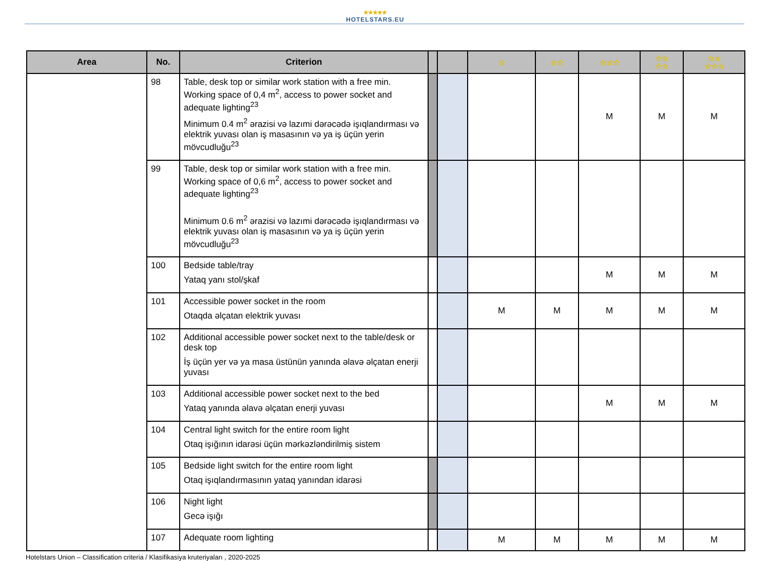★★★★★
HOTELSTARS.EU
| Area | No. | Criterion | | | ☆ | ☆☆ | ☆☆☆ | ☆☆ ☆☆ | ☆☆ ☆☆☆ |
| --- | --- | --- | --- | --- | --- | --- | --- | --- | --- |
| | 98 | Table, desk top or similar work station with a free min. Working space of 0,4 m<sup>2</sup>, access to power socket and adequate lighting<sup>23</sup> Minimum 0.4 m<sup>2</sup> ərazisi və lazımi dərəcədə işıqlandırması və elektrik yuvası olan iş masasının və ya iş üçün yerin mövcudluğu<sup>23</sup> | | | | | M | M | M |
| | 99 | Table, desk top or similar work station with a free min. Working space of 0,6 m<sup>2</sup>, access to power socket and adequate lighting<sup>23</sup> Minimum 0.6 m<sup>2</sup> ərazisi və lazımi dərəcədə işıqlandırması və elektrik yuvası olan iş masasının və ya iş üçün yerin mövcudluğu<sup>23</sup> | | | | | | | |
| | 100 | Bedside table/tray Yataq yanı stol/şkaf | | | | | M | M | M |
| | 101 | Accessible power socket in the room Otaqda əlçatan elektrik yuvası | | | M | M | M | M | M |
| | 102 | Additional accessible power socket next to the table/desk or desk top İş üçün yer və ya masa üstünün yanında əlavə əlçatan enerji yuvası | | | | | | | |
| | 103 | Additional accessible power socket next to the bed Yataq yanında əlavə əlçatan enerji yuvası | | | | | M | M | M |
| | 104 | Central light switch for the entire room light Otaq işığının idarəsi üçün mərkəzləndirilmiş sistem | | | | | | | |
| | 105 | Bedside light switch for the entire room light Otaq işıqlandırmasının yataq yanından idarəsi | | | | | | | |
| | 106 | Night light Gecə işığı | | | | | | | |
| | 107 | Adequate room lighting | | | M | M | M | M | M |
Hotelstars Union – Classification criteria / Klasifikasiya kruteriyaları , 2020-2025